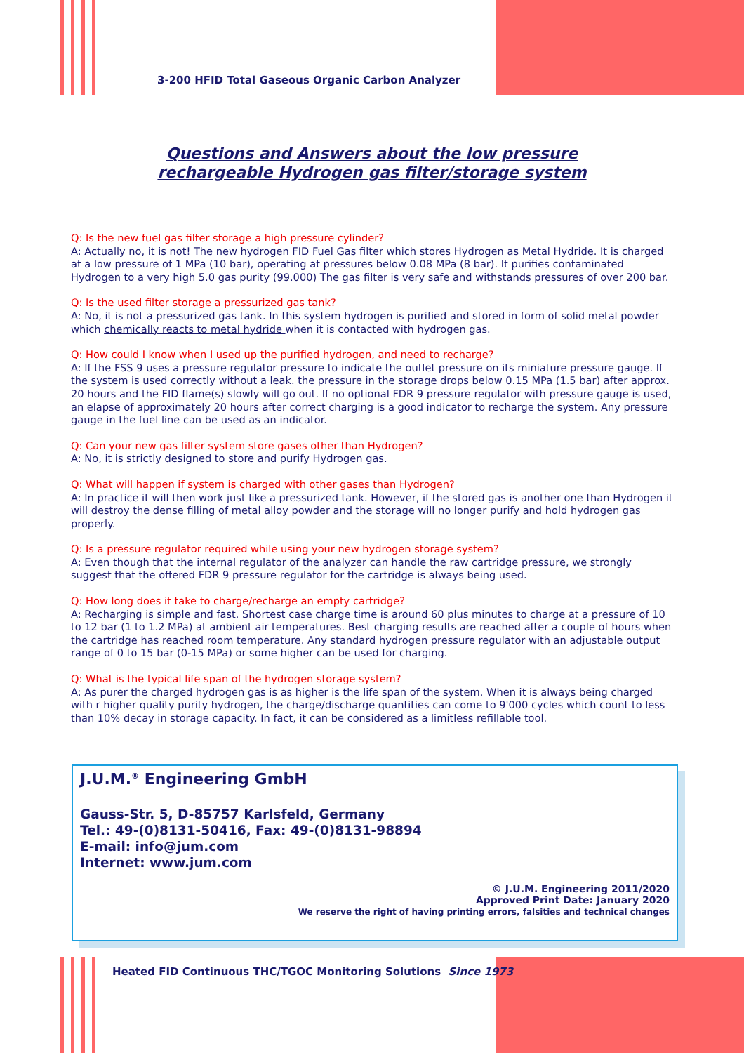3-200 HFID Total Gaseous Organic Carbon Analyzer
Questions and Answers about the low pressure
rechargeable Hydrogen gas filter/storage system
Q: Is the new fuel gas filter storage a high pressure cylinder?
A: Actually no, it is not! The new hydrogen FID Fuel Gas filter which stores Hydrogen as Metal Hydride. It is charged at a low pressure of 1 MPa (10 bar), operating at pressures below 0.08 MPa (8 bar). It purifies contaminated Hydrogen to a very high 5.0 gas purity (99.000) The gas filter is very safe and withstands pressures of over 200 bar.
Q: Is the used filter storage a pressurized gas tank?
A: No, it is not a pressurized gas tank. In this system hydrogen is purified and stored in form of solid metal powder which chemically reacts to metal hydride when it is contacted with hydrogen gas.
Q: How could I know when I used up the purified hydrogen, and need to recharge?
A: If the FSS 9 uses a pressure regulator pressure to indicate the outlet pressure on its miniature pressure gauge. If the system is used correctly without a leak. the pressure in the storage drops below 0.15 MPa (1.5 bar) after approx. 20 hours and the FID flame(s) slowly will go out. If no optional FDR 9 pressure regulator with pressure gauge is used, an elapse of approximately 20 hours after correct charging is a good indicator to recharge the system. Any pressure gauge in the fuel line can be used as an indicator.
Q: Can your new gas filter system store gases other than Hydrogen?
A: No, it is strictly designed to store and purify Hydrogen gas.
Q: What will happen if system is charged with other gases than Hydrogen?
A: In practice it will then work just like a pressurized tank. However, if the stored gas is another one than Hydrogen it will destroy the dense filling of metal alloy powder and the storage will no longer purify and hold hydrogen gas properly.
Q: Is a pressure regulator required while using your new hydrogen storage system?
A: Even though that the internal regulator of the analyzer can handle the raw cartridge pressure, we strongly suggest that the offered FDR 9 pressure regulator for the cartridge is always being used.
Q: How long does it take to charge/recharge an empty cartridge?
A: Recharging is simple and fast. Shortest case charge time is around 60 plus minutes to charge at a pressure of 10 to 12 bar (1 to 1.2 MPa) at ambient air temperatures. Best charging results are reached after a couple of hours when the cartridge has reached room temperature. Any standard hydrogen pressure regulator with an adjustable output range of 0 to 15 bar (0-15 MPa) or some higher can be used for charging.
Q: What is the typical life span of the hydrogen storage system?
A: As purer the charged hydrogen gas is as higher is the life span of the system. When it is always being charged with r higher quality purity hydrogen, the charge/discharge quantities can come to 9'000 cycles which count to less than 10% decay in storage capacity. In fact, it can be considered as a limitless refillable tool.
J.U.M.<sup>®</sup> Engineering GmbH
Gauss-Str. 5, D-85757 Karlsfeld, Germany
Tel.: 49-(0)8131-50416, Fax: 49-(0)8131-98894
E-mail: info@jum.com
Internet: www.jum.com
© J.U.M. Engineering 2011/2020
Approved Print Date: January 2020
We reserve the right of having printing errors, falsities and technical changes
Heated FID Continuous THC/TGOC Monitoring Solutions Since 1973